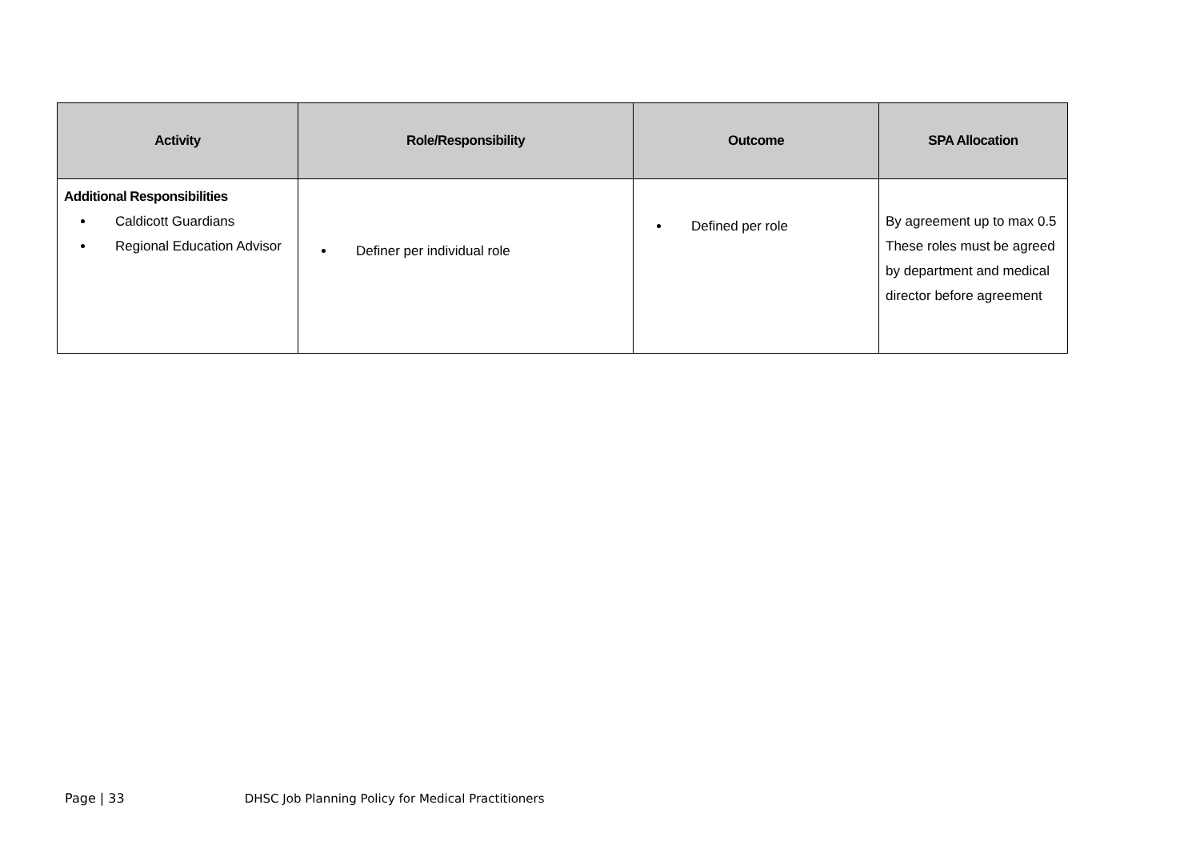| Activity | Role/Responsibility | Outcome | SPA Allocation |
| --- | --- | --- | --- |
| Additional Responsibilities Caldicott Guardians Regional Education Advisor | Definer per individual role | Defined per role | By agreement up to max 0.5 These roles must be agreed by department and medical director before agreement |
Page | 33 DHSC Job Planning Policy for Medical Practitioners